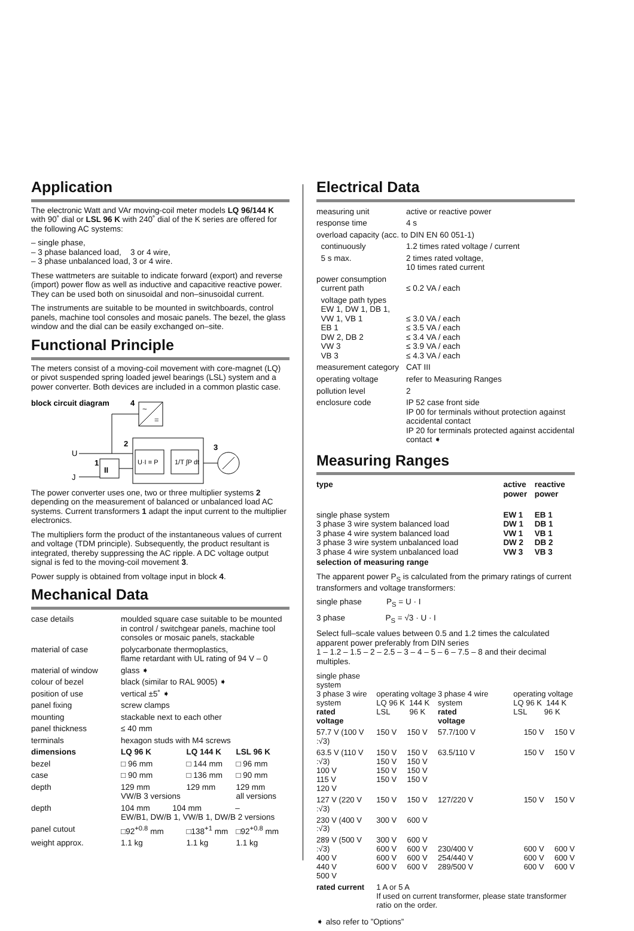Application
The electronic Watt and VAr moving-coil meter models LQ 96/144 K with 90˚ dial or LSL 96 K with 240˚ dial of the K series are offered for the following AC systems:
– single phase,
– 3 phase balanced load, 3 or 4 wire,
– 3 phase unbalanced load, 3 or 4 wire.
These wattmeters are suitable to indicate forward (export) and reverse (import) power flow as well as inductive and capacitive reactive power. They can be used both on sinusoidal and non–sinusoidal current.
The instruments are suitable to be mounted in switchboards, control panels, machine tool consoles and mosaic panels. The bezel, the glass window and the dial can be easily exchanged on–site.
Functional Principle
The meters consist of a moving-coil movement with core-magnet (LQ) or pivot suspended spring loaded jewel bearings (LSL) system and a power converter. Both devices are included in a common plastic case.
block circuit diagram
4
~
=
U
2
U·I = P
1/T ∫P dt
3
1
II
J
The power converter uses one, two or three multiplier systems 2 depending on the measurement of balanced or unbalanced load AC systems. Current transformers 1 adapt the input current to the multiplier electronics.
The multipliers form the product of the instantaneous values of current and voltage (TDM principle). Subsequently, the product resultant is integrated, thereby suppressing the AC ripple. A DC voltage output signal is fed to the moving-coil movement 3.
Power supply is obtained from voltage input in block 4.
Mechanical Data
| case details | moulded square case suitable to be mounted in control / switchgear panels, machine tool consoles or mosaic panels, stackable | | |
| material of case | polycarbonate thermoplastics, flame retardant with UL rating of 94 V – 0 | | |
| material of window | glass ➧ | | |
| colour of bezel | black (similar to RAL 9005) ➧ | | |
| position of use | vertical ±5˚ ➧ | | |
| panel fixing | screw clamps | | |
| mounting | stackable next to each other | | |
| panel thickness | ≤ 40 mm | | |
| terminals | hexagon studs with M4 screws | | |
| dimensions | LQ 96 K | LQ 144 K | LSL 96 K |
| bezel | □ 96 mm | □ 144 mm | □ 96 mm |
| case | □ 90 mm | □ 136 mm | □ 90 mm |
| depth | 129 mm VW/B 3 versions | 129 mm | 129 mm all versions |
| depth | 104 mm 104 mm – EW/B1, DW/B 1, VW/B 1, DW/B 2 versions | | |
| panel cutout | □92<sup>+0.8</sup> mm | □138<sup>+1</sup> mm | □92<sup>+0.8</sup> mm |
| weight approx. | 1.1 kg | 1.1 kg | 1.1 kg |
Electrical Data
| measuring unit | active or reactive power |
| response time | 4 s |
| overload capacity (acc. to DIN EN 60 051-1) | |
| continuously | 1.2 times rated voltage / current |
| 5 s max. | 2 times rated voltage, 10 times rated current |
| power consumption current path | ≤ 0.2 VA / each |
| voltage path types EW 1, DW 1, DB 1, VW 1, VB 1 EB 1 DW 2, DB 2 VW 3 VB 3 | ≤ 3.0 VA / each ≤ 3.5 VA / each ≤ 3.4 VA / each ≤ 3.9 VA / each ≤ 4.3 VA / each |
| measurement category | CAT III |
| operating voltage | refer to Measuring Ranges |
| pollution level | 2 |
| enclosure code | IP 52 case front side IP 00 for terminals without protection against accidental contact IP 20 for terminals protected against accidental contact ➧ |
Measuring Ranges
| type | active power | reactive power |
| --- | --- | --- |
| single phase system 3 phase 3 wire system balanced load 3 phase 4 wire system balanced load 3 phase 3 wire system unbalanced load 3 phase 4 wire system unbalanced load | EW 1 DW 1 VW 1 DW 2 VW 3 | EB 1 DB 1 VB 1 DB 2 VB 3 |
selection of measuring range
The apparent power P<sub>S</sub> is calculated from the primary ratings of current transformers and voltage transformers:
single phase P<sub>S</sub> = U · I
3 phase P<sub>S</sub> = √3 · U · I
Select full–scale values between 0.5 and 1.2 times the calculated apparent power preferably from DIN series
1 – 1.2 – 1.5 – 2 – 2.5 – 3 – 4 – 5 – 6 – 7.5 – 8 and their decimal multiples.
| single phase system 3 phase 3 wire system rated voltage | operating voltage LQ 96 K 144 K LSL 96 K | | 3 phase 4 wire system rated voltage | operating voltage LQ 96 K 144 K LSL 96 K | |
| 57.7 V (100 V :√3) | 150 V | 150 V | 57.7/100 V | 150 V | 150 V |
| 63.5 V (110 V :√3) 100 V 115 V 120 V | 150 V 150 V 150 V 150 V | 150 V 150 V 150 V 150 V | 63.5/110 V | 150 V | 150 V |
| 127 V (220 V :√3) | 150 V | 150 V | 127/220 V | 150 V | 150 V |
| 230 V (400 V :√3) | 300 V | 600 V | | | |
| 289 V (500 V :√3) 400 V 440 V 500 V | 300 V 600 V 600 V 600 V | 600 V 600 V 600 V 600 V | 230/400 V 254/440 V 289/500 V | 600 V 600 V 600 V | 600 V 600 V 600 V |
| rated current | 1 A or 5 A If used on current transformer, please state transformer ratio on the order. | | | | |
➧ also refer to ”Options”